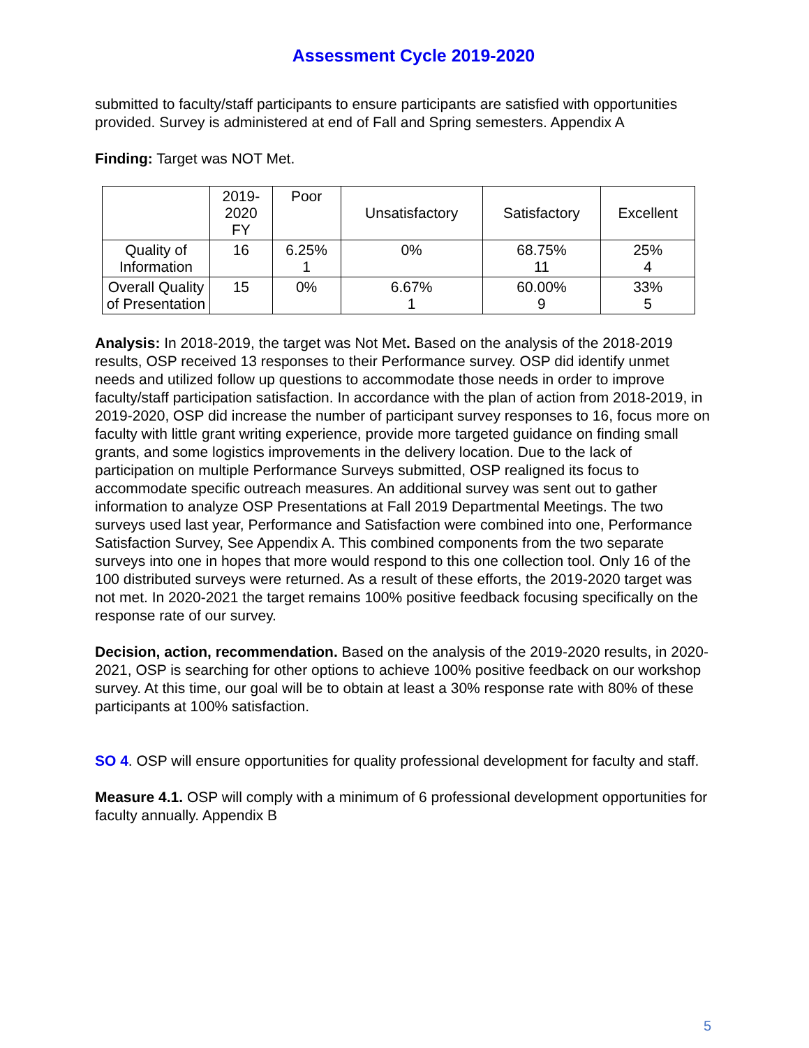Assessment Cycle 2019-2020
submitted to faculty/staff participants to ensure participants are satisfied with opportunities provided. Survey is administered at end of Fall and Spring semesters. Appendix A
Finding: Target was NOT Met.
| | 2019- 2020 FY | Poor | Unsatisfactory | Satisfactory | Excellent |
| --- | --- | --- | --- | --- | --- |
| Quality of Information | 16 | 6.25% 1 | 0% | 68.75% 11 | 25% 4 |
| Overall Quality of Presentation | 15 | 0% | 6.67% 1 | 60.00% 9 | 33% 5 |
Analysis: In 2018-2019, the target was Not Met. Based on the analysis of the 2018-2019 results, OSP received 13 responses to their Performance survey. OSP did identify unmet needs and utilized follow up questions to accommodate those needs in order to improve faculty/staff participation satisfaction. In accordance with the plan of action from 2018-2019, in 2019-2020, OSP did increase the number of participant survey responses to 16, focus more on faculty with little grant writing experience, provide more targeted guidance on finding small grants, and some logistics improvements in the delivery location. Due to the lack of participation on multiple Performance Surveys submitted, OSP realigned its focus to accommodate specific outreach measures. An additional survey was sent out to gather information to analyze OSP Presentations at Fall 2019 Departmental Meetings. The two surveys used last year, Performance and Satisfaction were combined into one, Performance Satisfaction Survey, See Appendix A. This combined components from the two separate surveys into one in hopes that more would respond to this one collection tool. Only 16 of the 100 distributed surveys were returned. As a result of these efforts, the 2019-2020 target was not met. In 2020-2021 the target remains 100% positive feedback focusing specifically on the response rate of our survey.
Decision, action, recommendation. Based on the analysis of the 2019-2020 results, in 2020-2021, OSP is searching for other options to achieve 100% positive feedback on our workshop survey. At this time, our goal will be to obtain at least a 30% response rate with 80% of these participants at 100% satisfaction.
SO 4. OSP will ensure opportunities for quality professional development for faculty and staff.
Measure 4.1. OSP will comply with a minimum of 6 professional development opportunities for faculty annually. Appendix B
5